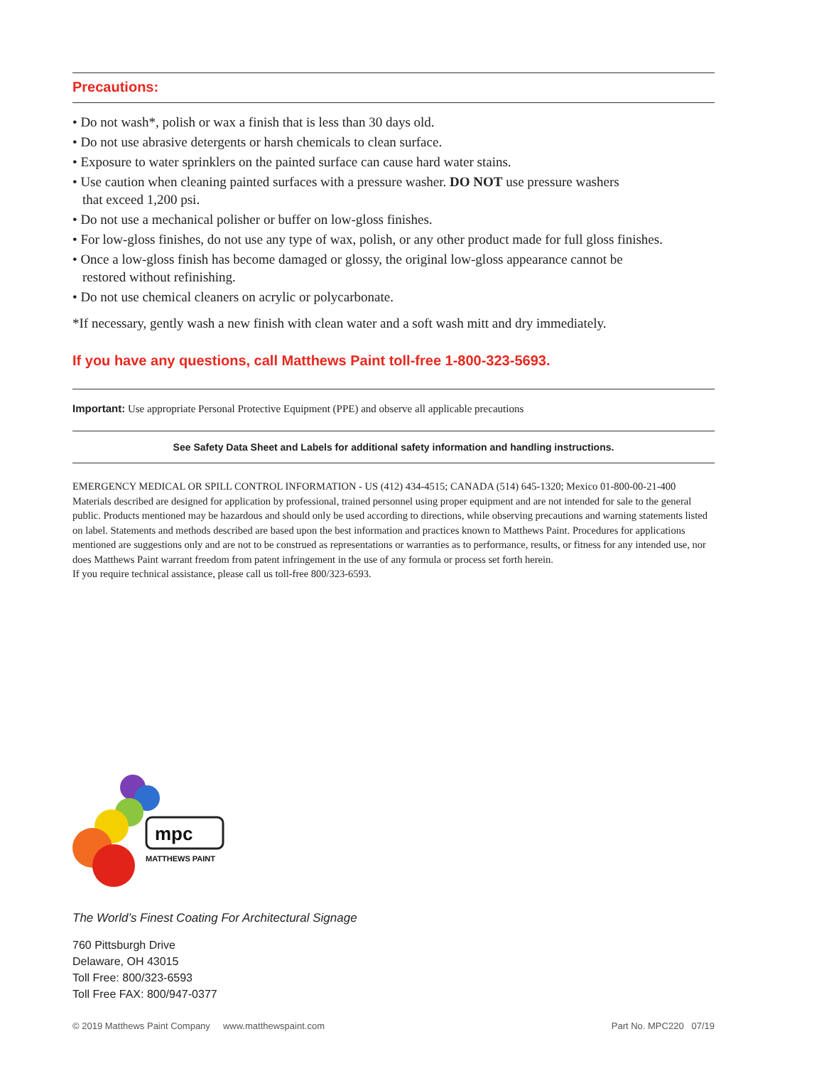Precautions:
• Do not wash*, polish or wax a finish that is less than 30 days old.
• Do not use abrasive detergents or harsh chemicals to clean surface.
• Exposure to water sprinklers on the painted surface can cause hard water stains.
• Use caution when cleaning painted surfaces with a pressure washer. DO NOT use pressure washers
that exceed 1,200 psi.
• Do not use a mechanical polisher or buffer on low-gloss finishes.
• For low-gloss finishes, do not use any type of wax, polish, or any other product made for full gloss finishes.
• Once a low-gloss finish has become damaged or glossy, the original low-gloss appearance cannot be
restored without refinishing.
• Do not use chemical cleaners on acrylic or polycarbonate.
*If necessary, gently wash a new finish with clean water and a soft wash mitt and dry immediately.
If you have any questions, call Matthews Paint toll-free 1-800-323-5693.
Important: Use appropriate Personal Protective Equipment (PPE) and observe all applicable precautions
See Safety Data Sheet and Labels for additional safety information and handling instructions.
EMERGENCY MEDICAL OR SPILL CONTROL INFORMATION - US (412) 434-4515; CANADA (514) 645-1320; Mexico 01-800-00-21-400
Materials described are designed for application by professional, trained personnel using proper equipment and are not intended for sale to the general public. Products mentioned may be hazardous and should only be used according to directions, while observing precautions and warning statements listed on label. Statements and methods described are based upon the best information and practices known to Matthews Paint. Procedures for applications mentioned are suggestions only and are not to be construed as representations or warranties as to performance, results, or fitness for any intended use, nor does Matthews Paint warrant freedom from patent infringement in the use of any formula or process set forth herein.
If you require technical assistance, please call us toll-free 800/323-6593.
mpc
MATTHEWS PAINT
The World’s Finest Coating For Architectural Signage
760 Pittsburgh Drive
Delaware, OH 43015
Toll Free: 800/323-6593
Toll Free FAX: 800/947-0377
© 2019 Matthews Paint Company www.matthewspaint.com Part No. MPC220 07/19